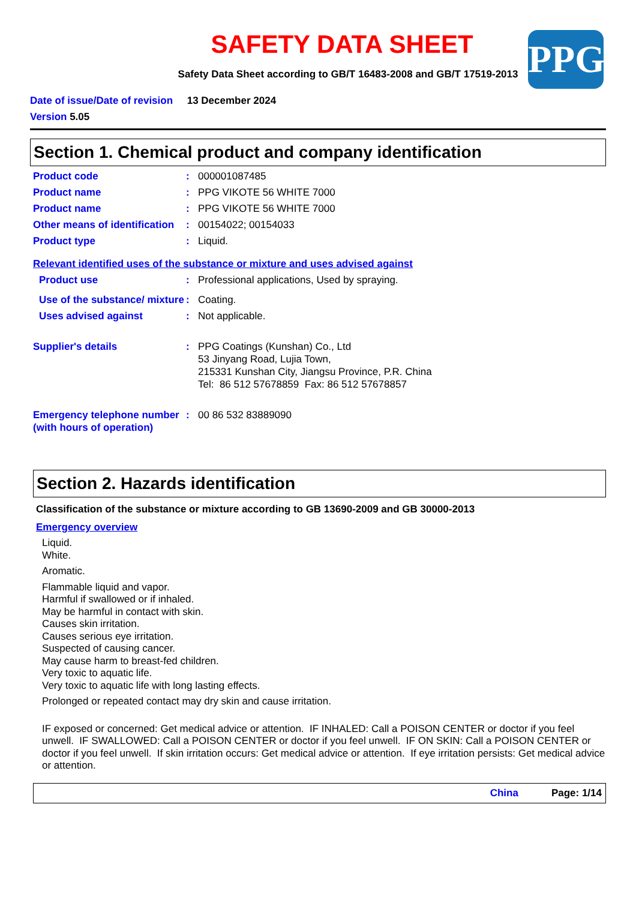PPG
SAFETY DATA SHEET
Safety Data Sheet according to GB/T 16483-2008 and GB/T 17519-2013
Date of issue/Date of revision 13 December 2024
Version 5.05
Section 1. Chemical product and company identification
Product code : 000001087485
Product name : PPG VIKOTE 56 WHITE 7000
Product name : PPG VIKOTE 56 WHITE 7000
Other means of identification
: 00154022; 00154033
Product type : Liquid.
Relevant identified uses of the substance or mixture and uses advised against
Product use : Professional applications, Used by spraying.
Use of the substance/ mixture
: Coating.
Uses advised against : Not applicable.
Supplier's details : PPG Coatings (Kunshan) Co., Ltd
53 Jinyang Road, Lujia Town,
215331 Kunshan City, Jiangsu Province, P.R. China
Tel: 86 512 57678859 Fax: 86 512 57678857
Emergency telephone number (with hours of operation)
: 00 86 532 83889090
Section 2. Hazards identification
Classification of the substance or mixture according to GB 13690-2009 and GB 30000-2013
Emergency overview
Liquid.
White.
Aromatic.
Flammable liquid and vapor.
Harmful if swallowed or if inhaled.
May be harmful in contact with skin.
Causes skin irritation.
Causes serious eye irritation.
Suspected of causing cancer.
May cause harm to breast-fed children.
Very toxic to aquatic life.
Very toxic to aquatic life with long lasting effects.
Prolonged or repeated contact may dry skin and cause irritation.
IF exposed or concerned: Get medical advice or attention. IF INHALED: Call a POISON CENTER or doctor if you feel unwell. IF SWALLOWED: Call a POISON CENTER or doctor if you feel unwell. IF ON SKIN: Call a POISON CENTER or doctor if you feel unwell. If skin irritation occurs: Get medical advice or attention. If eye irritation persists: Get medical advice or attention.
China Page: 1/14